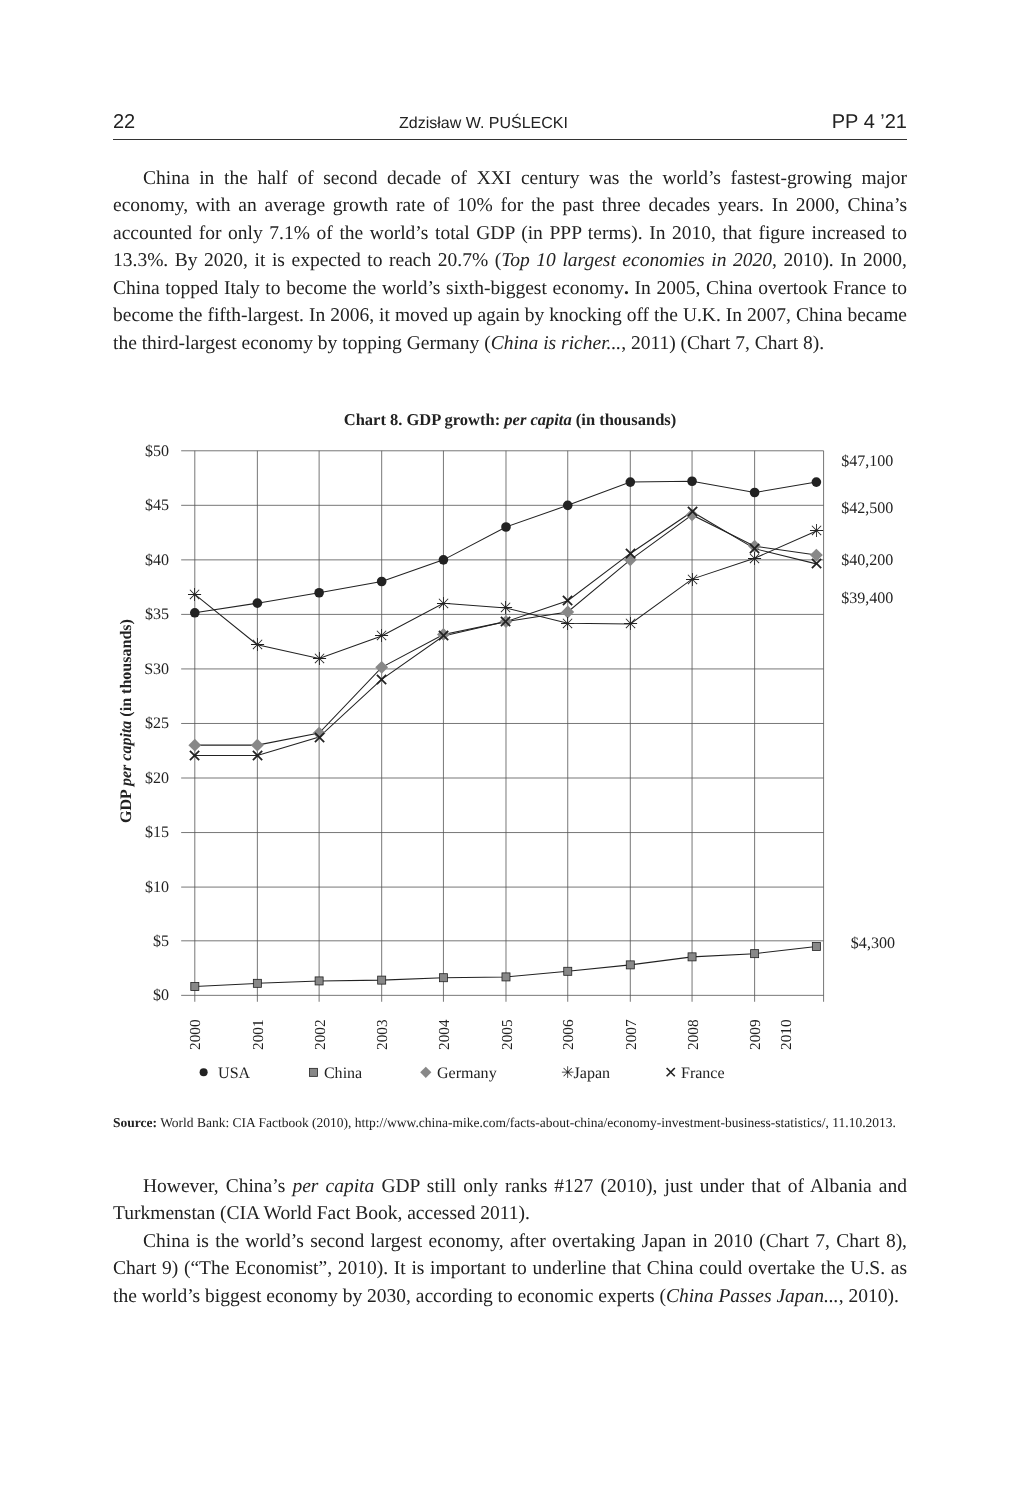22 Zdzisław W. PUŚLECKI PP 4 ’21
China in the half of second decade of XXI century was the world’s fastest-growing major economy, with an average growth rate of 10% for the past three decades years. In 2000, China’s accounted for only 7.1% of the world’s total GDP (in PPP terms). In 2010, that figure increased to 13.3%. By 2020, it is expected to reach 20.7% (Top 10 largest economies in 2020, 2010). In 2000, China topped Italy to become the world’s sixth-biggest economy. In 2005, China overtook France to become the fifth-largest. In 2006, it moved up again by knocking off the U.K. In 2007, China became the third-largest economy by topping Germany (China is richer..., 2011) (Chart 7, Chart 8).
Chart 8. GDP growth: per capita (in thousands)
$50
$45
$40
$35
S30
$25
$20
$15
$10
$5
$0
$47,100
$42,500
$40,200
$39,400
$4,300
GDP per capita (in thousands)
2000
2001
2002
2003
2004
2005
2006
2007
2008
2009
2010
✳
✳
✳
✳
✳
✳
✳
✳
✳
✳
✳
✕
✕
✕
✕
✕
✕
✕
✕
✕
✕
✕
USA
China
Germany
✳Japan
✕ France
Source: World Bank: CIA Factbook (2010), http://www.china-mike.com/facts-about-china/economy-investment-business-statistics/, 11.10.2013.
However, China’s per capita GDP still only ranks #127 (2010), just under that of Albania and Turkmenstan (CIA World Fact Book, accessed 2011).
China is the world’s second largest economy, after overtaking Japan in 2010 (Chart 7, Chart 8), Chart 9) (“The Economist”, 2010). It is important to underline that China could overtake the U.S. as the world’s biggest economy by 2030, according to economic experts (China Passes Japan..., 2010).